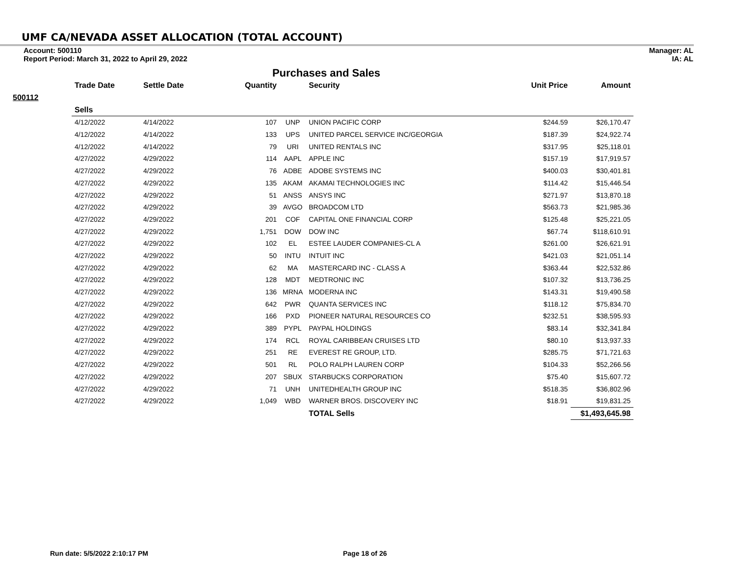UMF CA/NEVADA ASSET ALLOCATION (TOTAL ACCOUNT)
Account: 500110
Report Period: March 31, 2022 to April 29, 2022
Manager: AL
IA: AL
Purchases and Sales
| | Trade Date | Settle Date | Quantity | | Security | Unit Price | Amount |
| --- | --- | --- | --- | --- | --- | --- | --- |
| 500112 | | | | | | | |
| | Sells | | | | | | |
| | 4/12/2022 | 4/14/2022 | 107 | UNP | UNION PACIFIC CORP | $244.59 | $26,170.47 |
| | 4/12/2022 | 4/14/2022 | 133 | UPS | UNITED PARCEL SERVICE INC/GEORGIA | $187.39 | $24,922.74 |
| | 4/12/2022 | 4/14/2022 | 79 | URI | UNITED RENTALS INC | $317.95 | $25,118.01 |
| | 4/27/2022 | 4/29/2022 | 114 | AAPL | APPLE INC | $157.19 | $17,919.57 |
| | 4/27/2022 | 4/29/2022 | 76 | ADBE | ADOBE SYSTEMS INC | $400.03 | $30,401.81 |
| | 4/27/2022 | 4/29/2022 | 135 | AKAM | AKAMAI TECHNOLOGIES INC | $114.42 | $15,446.54 |
| | 4/27/2022 | 4/29/2022 | 51 | ANSS | ANSYS INC | $271.97 | $13,870.18 |
| | 4/27/2022 | 4/29/2022 | 39 | AVGO | BROADCOM LTD | $563.73 | $21,985.36 |
| | 4/27/2022 | 4/29/2022 | 201 | COF | CAPITAL ONE FINANCIAL CORP | $125.48 | $25,221.05 |
| | 4/27/2022 | 4/29/2022 | 1,751 | DOW | DOW INC | $67.74 | $118,610.91 |
| | 4/27/2022 | 4/29/2022 | 102 | EL | ESTEE LAUDER COMPANIES-CL A | $261.00 | $26,621.91 |
| | 4/27/2022 | 4/29/2022 | 50 | INTU | INTUIT INC | $421.03 | $21,051.14 |
| | 4/27/2022 | 4/29/2022 | 62 | MA | MASTERCARD INC - CLASS A | $363.44 | $22,532.86 |
| | 4/27/2022 | 4/29/2022 | 128 | MDT | MEDTRONIC INC | $107.32 | $13,736.25 |
| | 4/27/2022 | 4/29/2022 | 136 | MRNA | MODERNA INC | $143.31 | $19,490.58 |
| | 4/27/2022 | 4/29/2022 | 642 | PWR | QUANTA SERVICES INC | $118.12 | $75,834.70 |
| | 4/27/2022 | 4/29/2022 | 166 | PXD | PIONEER NATURAL RESOURCES CO | $232.51 | $38,595.93 |
| | 4/27/2022 | 4/29/2022 | 389 | PYPL | PAYPAL HOLDINGS | $83.14 | $32,341.84 |
| | 4/27/2022 | 4/29/2022 | 174 | RCL | ROYAL CARIBBEAN CRUISES LTD | $80.10 | $13,937.33 |
| | 4/27/2022 | 4/29/2022 | 251 | RE | EVEREST RE GROUP, LTD. | $285.75 | $71,721.63 |
| | 4/27/2022 | 4/29/2022 | 501 | RL | POLO RALPH LAUREN CORP | $104.33 | $52,266.56 |
| | 4/27/2022 | 4/29/2022 | 207 | SBUX | STARBUCKS CORPORATION | $75.40 | $15,607.72 |
| | 4/27/2022 | 4/29/2022 | 71 | UNH | UNITEDHEALTH GROUP INC | $518.35 | $36,802.96 |
| | 4/27/2022 | 4/29/2022 | 1,049 | WBD | WARNER BROS. DISCOVERY INC | $18.91 | $19,831.25 |
| | | | | | TOTAL Sells | | $1,493,645.98 |
Run date: 5/5/2022 2:10:17 PM Page 18 of 26